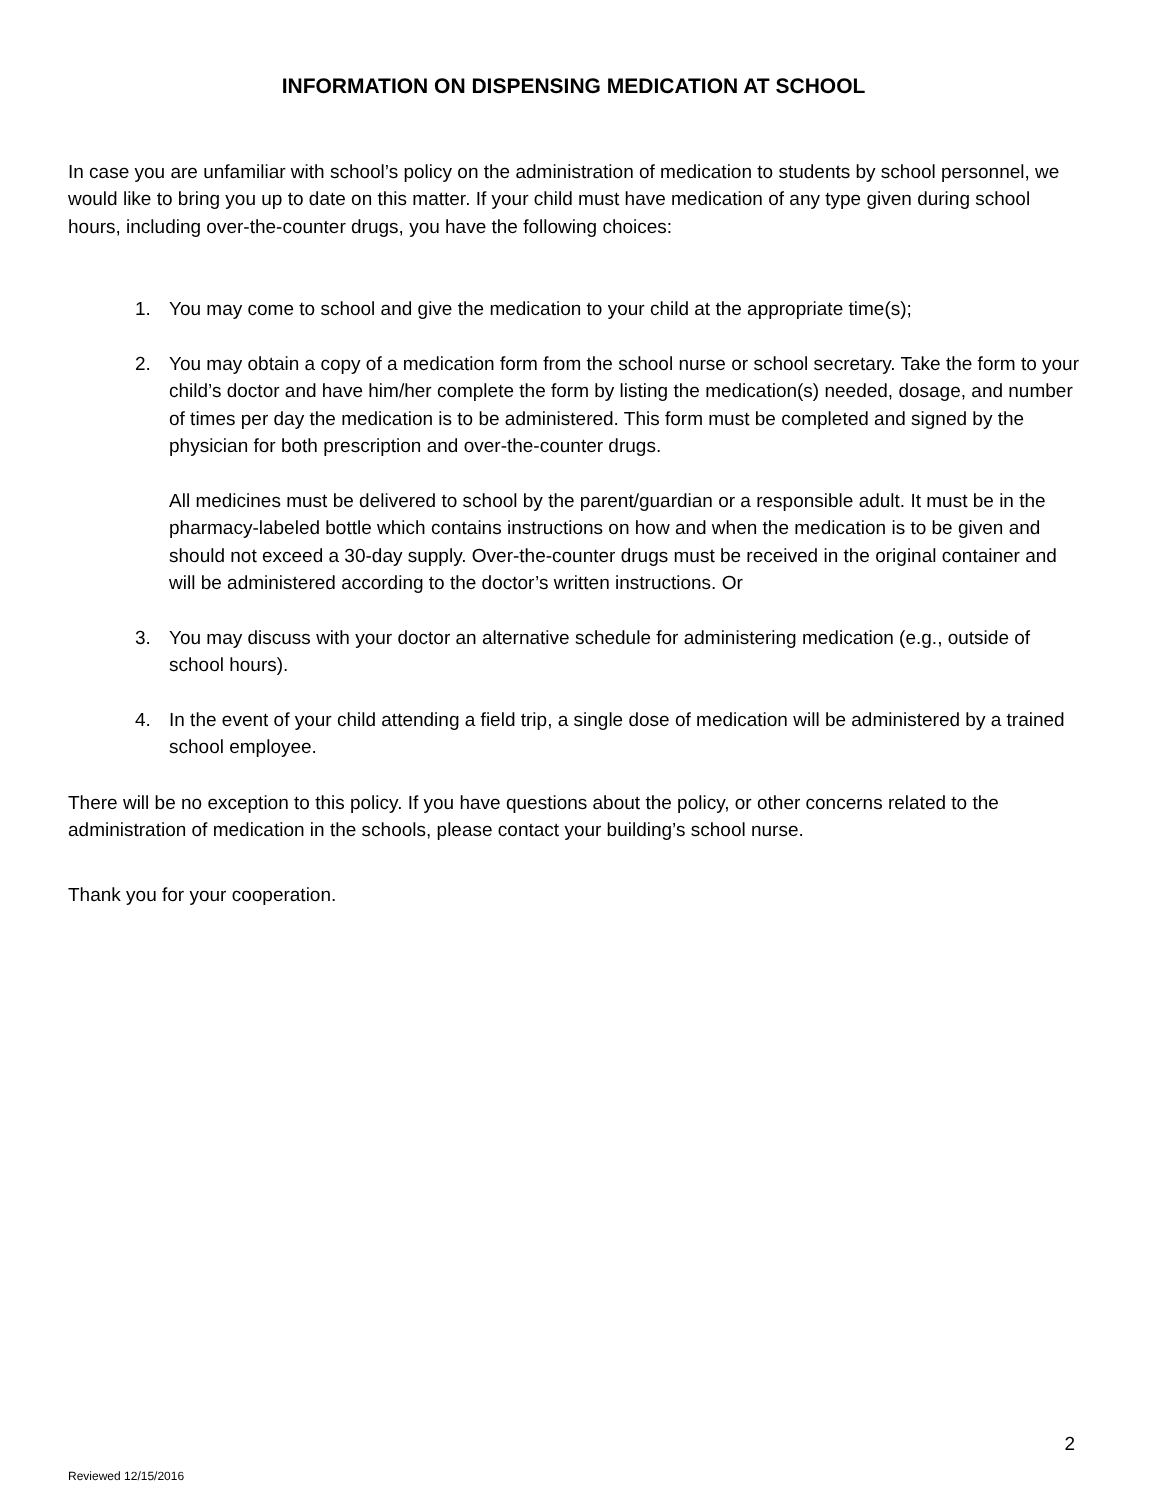INFORMATION ON DISPENSING MEDICATION AT SCHOOL
In case you are unfamiliar with school’s policy on the administration of medication to students by school personnel, we would like to bring you up to date on this matter. If your child must have medication of any type given during school hours, including over-the-counter drugs, you have the following choices:
1. You may come to school and give the medication to your child at the appropriate time(s);
2. You may obtain a copy of a medication form from the school nurse or school secretary. Take the form to your child’s doctor and have him/her complete the form by listing the medication(s) needed, dosage, and number of times per day the medication is to be administered. This form must be completed and signed by the physician for both prescription and over-the-counter drugs.
All medicines must be delivered to school by the parent/guardian or a responsible adult. It must be in the pharmacy-labeled bottle which contains instructions on how and when the medication is to be given and should not exceed a 30-day supply. Over-the-counter drugs must be received in the original container and will be administered according to the doctor’s written instructions. Or
3. You may discuss with your doctor an alternative schedule for administering medication (e.g., outside of school hours).
4. In the event of your child attending a field trip, a single dose of medication will be administered by a trained school employee.
There will be no exception to this policy. If you have questions about the policy, or other concerns related to the administration of medication in the schools, please contact your building’s school nurse.
Thank you for your cooperation.
2
Reviewed 12/15/2016